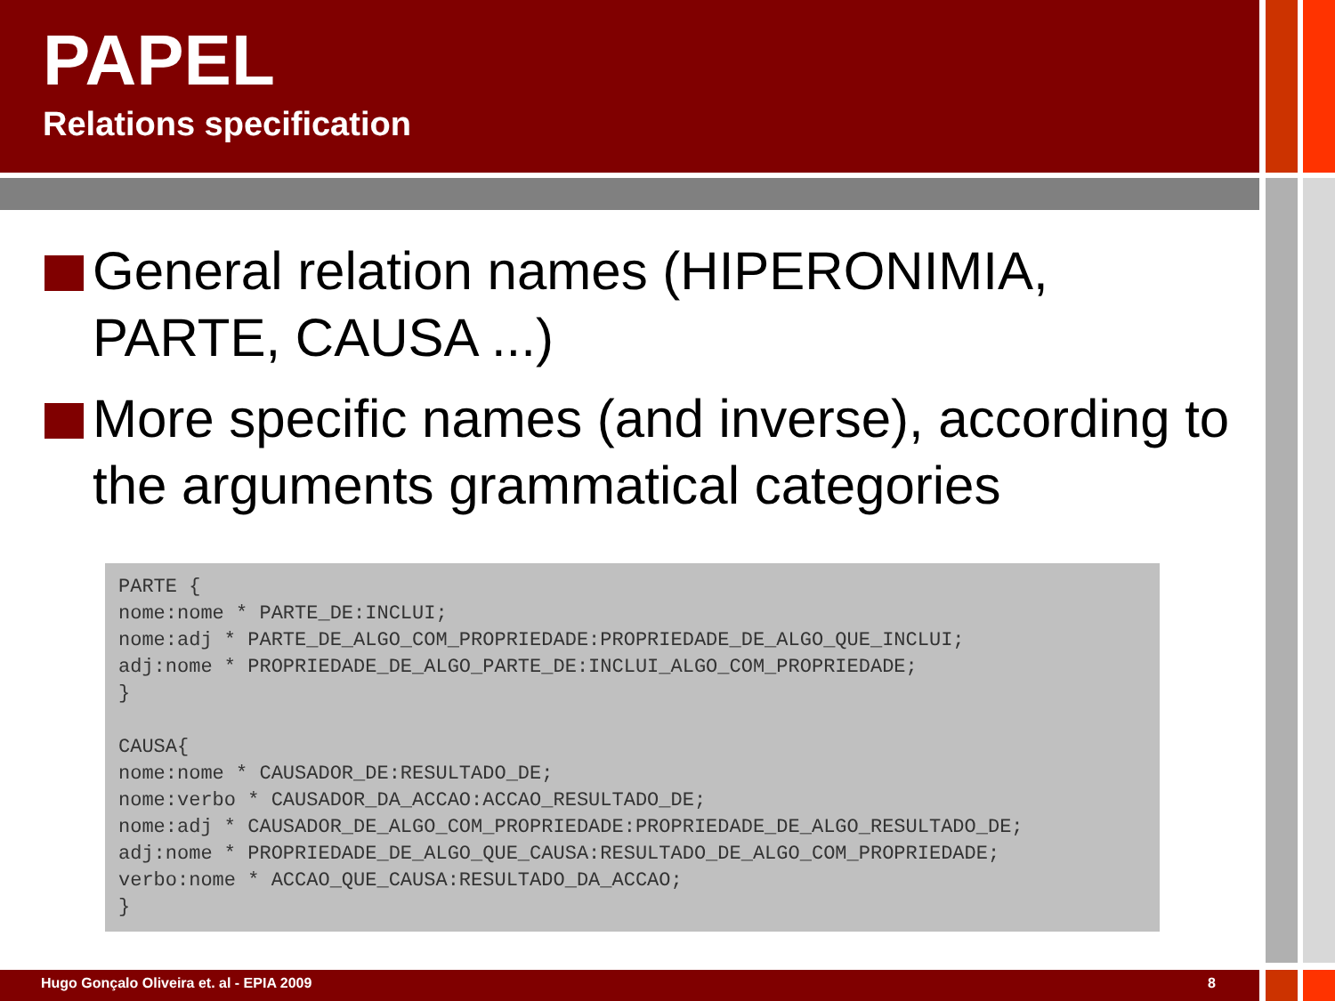PAPEL
Relations specification
General relation names (HIPERONIMIA, PARTE, CAUSA ...)
More specific names (and inverse), according to the arguments grammatical categories
PARTE {
nome:nome * PARTE_DE:INCLUI;
nome:adj * PARTE_DE_ALGO_COM_PROPRIEDADE:PROPRIEDADE_DE_ALGO_QUE_INCLUI;
adj:nome * PROPRIEDADE_DE_ALGO_PARTE_DE:INCLUI_ALGO_COM_PROPRIEDADE;
}

CAUSA{
nome:nome * CAUSADOR_DE:RESULTADO_DE;
nome:verbo * CAUSADOR_DA_ACCAO:ACCAO_RESULTADO_DE;
nome:adj * CAUSADOR_DE_ALGO_COM_PROPRIEDADE:PROPRIEDADE_DE_ALGO_RESULTADO_DE;
adj:nome * PROPRIEDADE_DE_ALGO_QUE_CAUSA:RESULTADO_DE_ALGO_COM_PROPRIEDADE;
verbo:nome * ACCAO_QUE_CAUSA:RESULTADO_DA_ACCAO;
}
Hugo Gonçalo Oliveira et. al - EPIA 2009 8